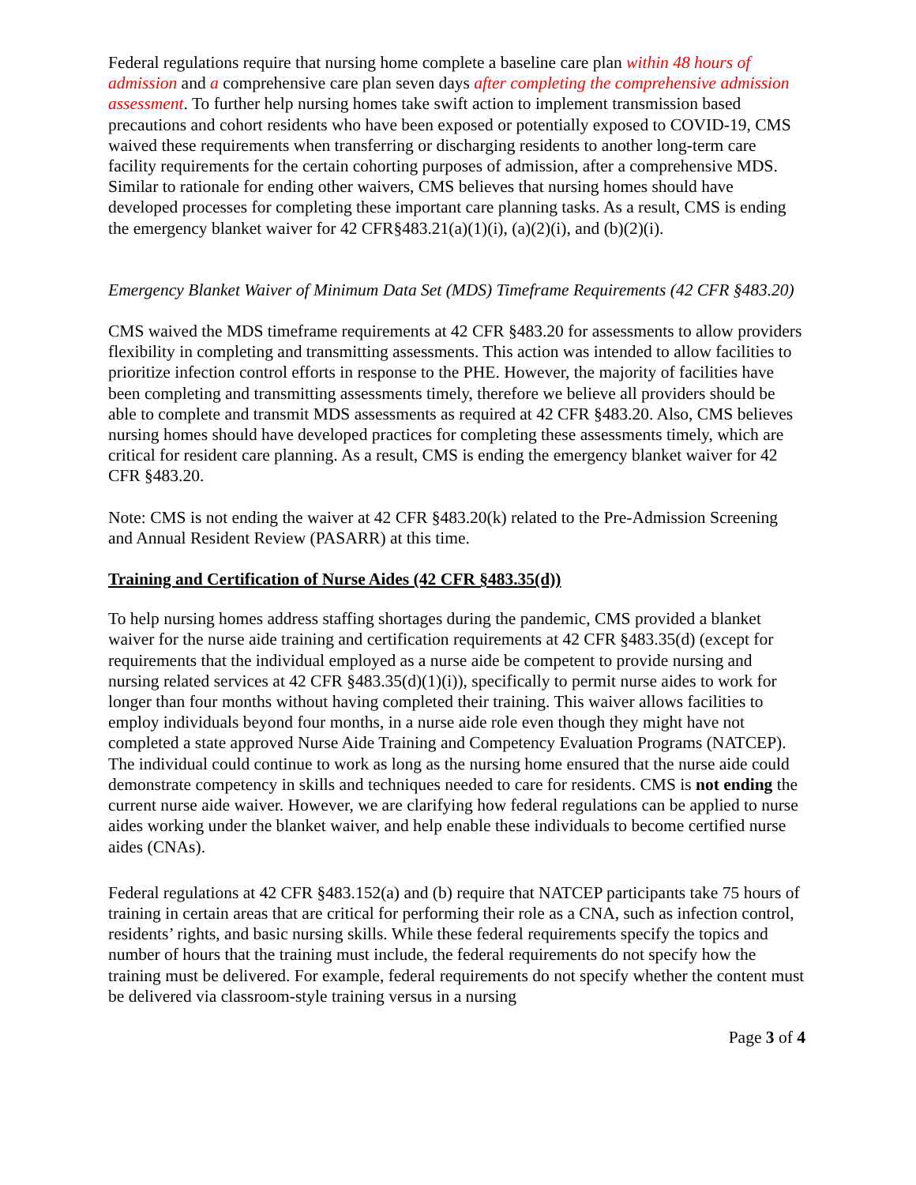Federal regulations require that nursing home complete a baseline care plan within 48 hours of admission and a comprehensive care plan seven days after completing the comprehensive admission assessment. To further help nursing homes take swift action to implement transmission based precautions and cohort residents who have been exposed or potentially exposed to COVID-19, CMS waived these requirements when transferring or discharging residents to another long-term care facility requirements for the certain cohorting purposes of admission, after a comprehensive MDS. Similar to rationale for ending other waivers, CMS believes that nursing homes should have developed processes for completing these important care planning tasks. As a result, CMS is ending the emergency blanket waiver for 42 CFR§483.21(a)(1)(i), (a)(2)(i), and (b)(2)(i).
Emergency Blanket Waiver of Minimum Data Set (MDS) Timeframe Requirements (42 CFR §483.20)
CMS waived the MDS timeframe requirements at 42 CFR §483.20 for assessments to allow providers flexibility in completing and transmitting assessments. This action was intended to allow facilities to prioritize infection control efforts in response to the PHE. However, the majority of facilities have been completing and transmitting assessments timely, therefore we believe all providers should be able to complete and transmit MDS assessments as required at 42 CFR §483.20. Also, CMS believes nursing homes should have developed practices for completing these assessments timely, which are critical for resident care planning. As a result, CMS is ending the emergency blanket waiver for 42 CFR §483.20.
Note: CMS is not ending the waiver at 42 CFR §483.20(k) related to the Pre-Admission Screening and Annual Resident Review (PASARR) at this time.
Training and Certification of Nurse Aides (42 CFR §483.35(d))
To help nursing homes address staffing shortages during the pandemic, CMS provided a blanket waiver for the nurse aide training and certification requirements at 42 CFR §483.35(d) (except for requirements that the individual employed as a nurse aide be competent to provide nursing and nursing related services at 42 CFR §483.35(d)(1)(i)), specifically to permit nurse aides to work for longer than four months without having completed their training. This waiver allows facilities to employ individuals beyond four months, in a nurse aide role even though they might have not completed a state approved Nurse Aide Training and Competency Evaluation Programs (NATCEP). The individual could continue to work as long as the nursing home ensured that the nurse aide could demonstrate competency in skills and techniques needed to care for residents. CMS is not ending the current nurse aide waiver. However, we are clarifying how federal regulations can be applied to nurse aides working under the blanket waiver, and help enable these individuals to become certified nurse aides (CNAs).
Federal regulations at 42 CFR §483.152(a) and (b) require that NATCEP participants take 75 hours of training in certain areas that are critical for performing their role as a CNA, such as infection control, residents’ rights, and basic nursing skills. While these federal requirements specify the topics and number of hours that the training must include, the federal requirements do not specify how the training must be delivered. For example, federal requirements do not specify whether the content must be delivered via classroom-style training versus in a nursing
Page 3 of 4